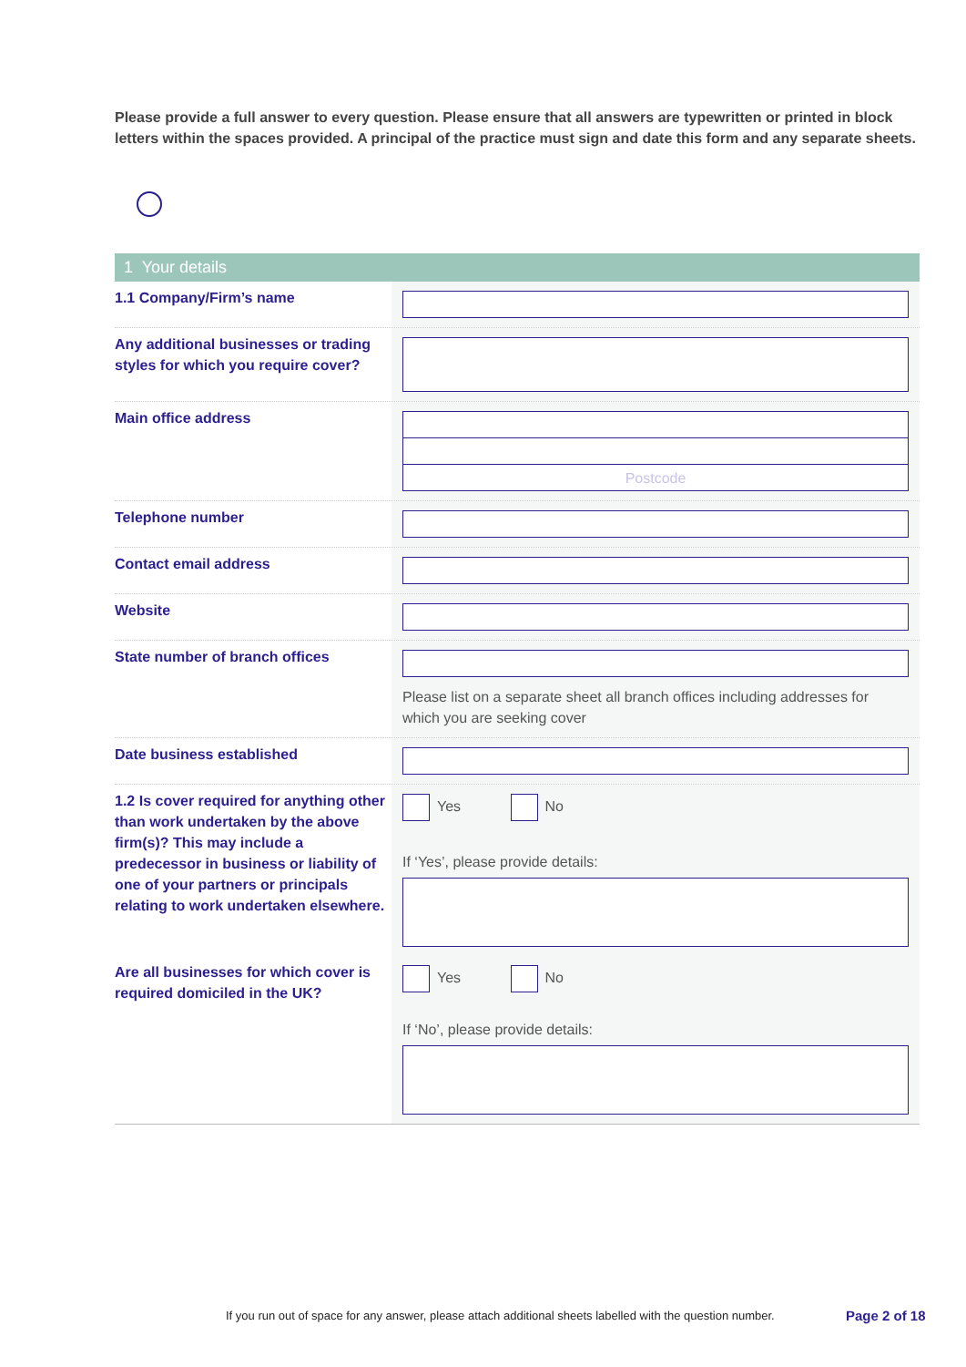Please provide a full answer to every question. Please ensure that all answers are typewritten or printed in block letters within the spaces provided. A principal of the practice must sign and date this form and any separate sheets.
1 Your details
1.1 Company/Firm’s name
Any additional businesses or trading styles for which you require cover?
Main office address
Postcode
Telephone number
Contact email address
Website
State number of branch offices
Please list on a separate sheet all branch offices including addresses for which you are seeking cover
Date business established
1.2 Is cover required for anything other than work undertaken by the above firm(s)? This may include a predecessor in business or liability of one of your partners or principals relating to work undertaken elsewhere.
Yes No
If ‘Yes’, please provide details:
Are all businesses for which cover is required domiciled in the UK?
Yes No
If ‘No’, please provide details:
If you run out of space for any answer, please attach additional sheets labelled with the question number.
Page 2 of 18